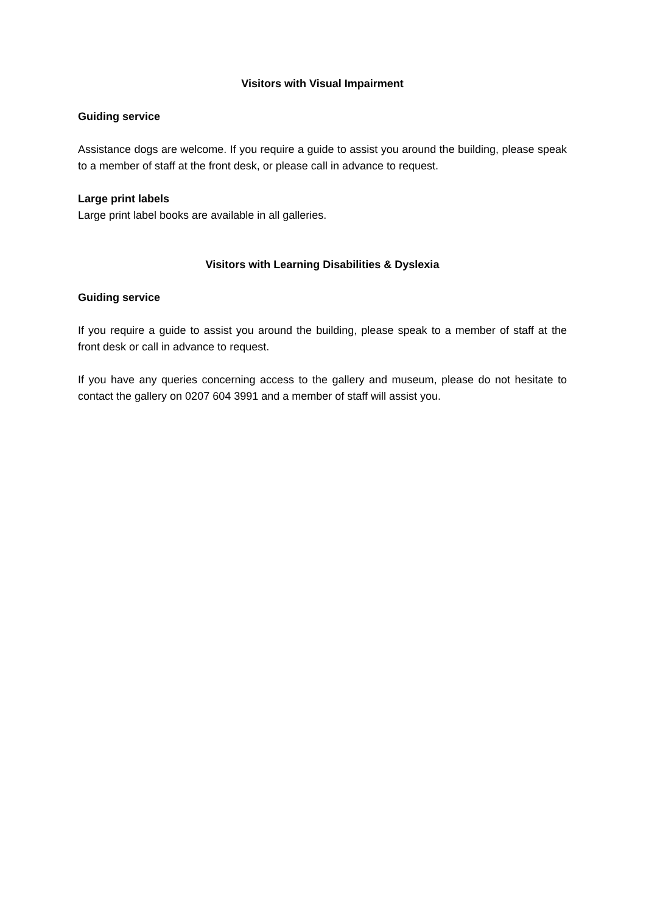Visitors with Visual Impairment
Guiding service
Assistance dogs are welcome. If you require a guide to assist you around the building, please speak to a member of staff at the front desk, or please call in advance to request.
Large print labels
Large print label books are available in all galleries.
Visitors with Learning Disabilities & Dyslexia
Guiding service
If you require a guide to assist you around the building, please speak to a member of staff at the front desk or call in advance to request.
If you have any queries concerning access to the gallery and museum, please do not hesitate to contact the gallery on 0207 604 3991 and a member of staff will assist you.